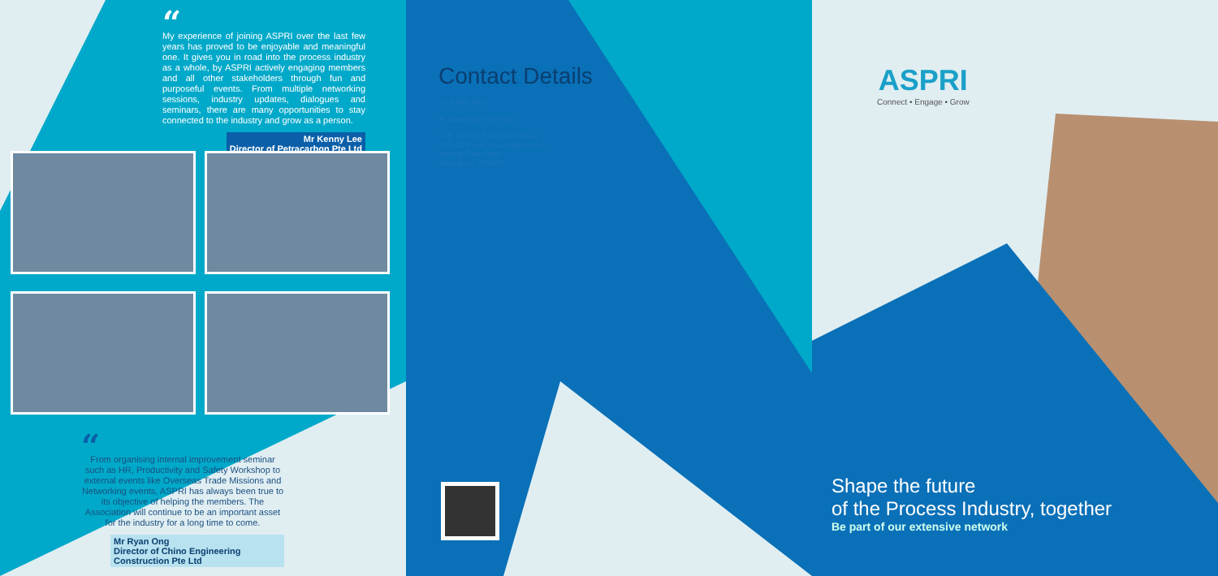“
My experience of joining ASPRI over the last few years has proved to be enjoyable and meaningful one. It gives you in road into the process industry as a whole, by ASPRI actively engaging members and all other stakeholders through fun and purposeful events. From multiple networking sessions, industry updates, dialogues and seminars, there are many opportunities to stay connected to the industry and grow as a person.
Mr Kenny Lee
Director of Petracarbon Pte Ltd
“
From organising internal improvement seminar such as HR, Productivity and Safety Workshop to external events like Overseas Trade Missions and Networking events, ASPRI has always been true to its objective of helping the members. The Association will continue to be an important asset for the industry for a long time to come.
Mr Ryan Ong
Director of Chino Engineering Construction Pte Ltd
Contact Details
☏ 6560 5051
⊕ www.aspri.com.sg
⊙ 9 Jurong Town Hall Road
#04-11 Trade Association Hub
Jurong Town Hall
Singapore 609431
ASPRI
Connect • Engage • Grow
Shape the future
of the Process Industry, together
Be part of our extensive network